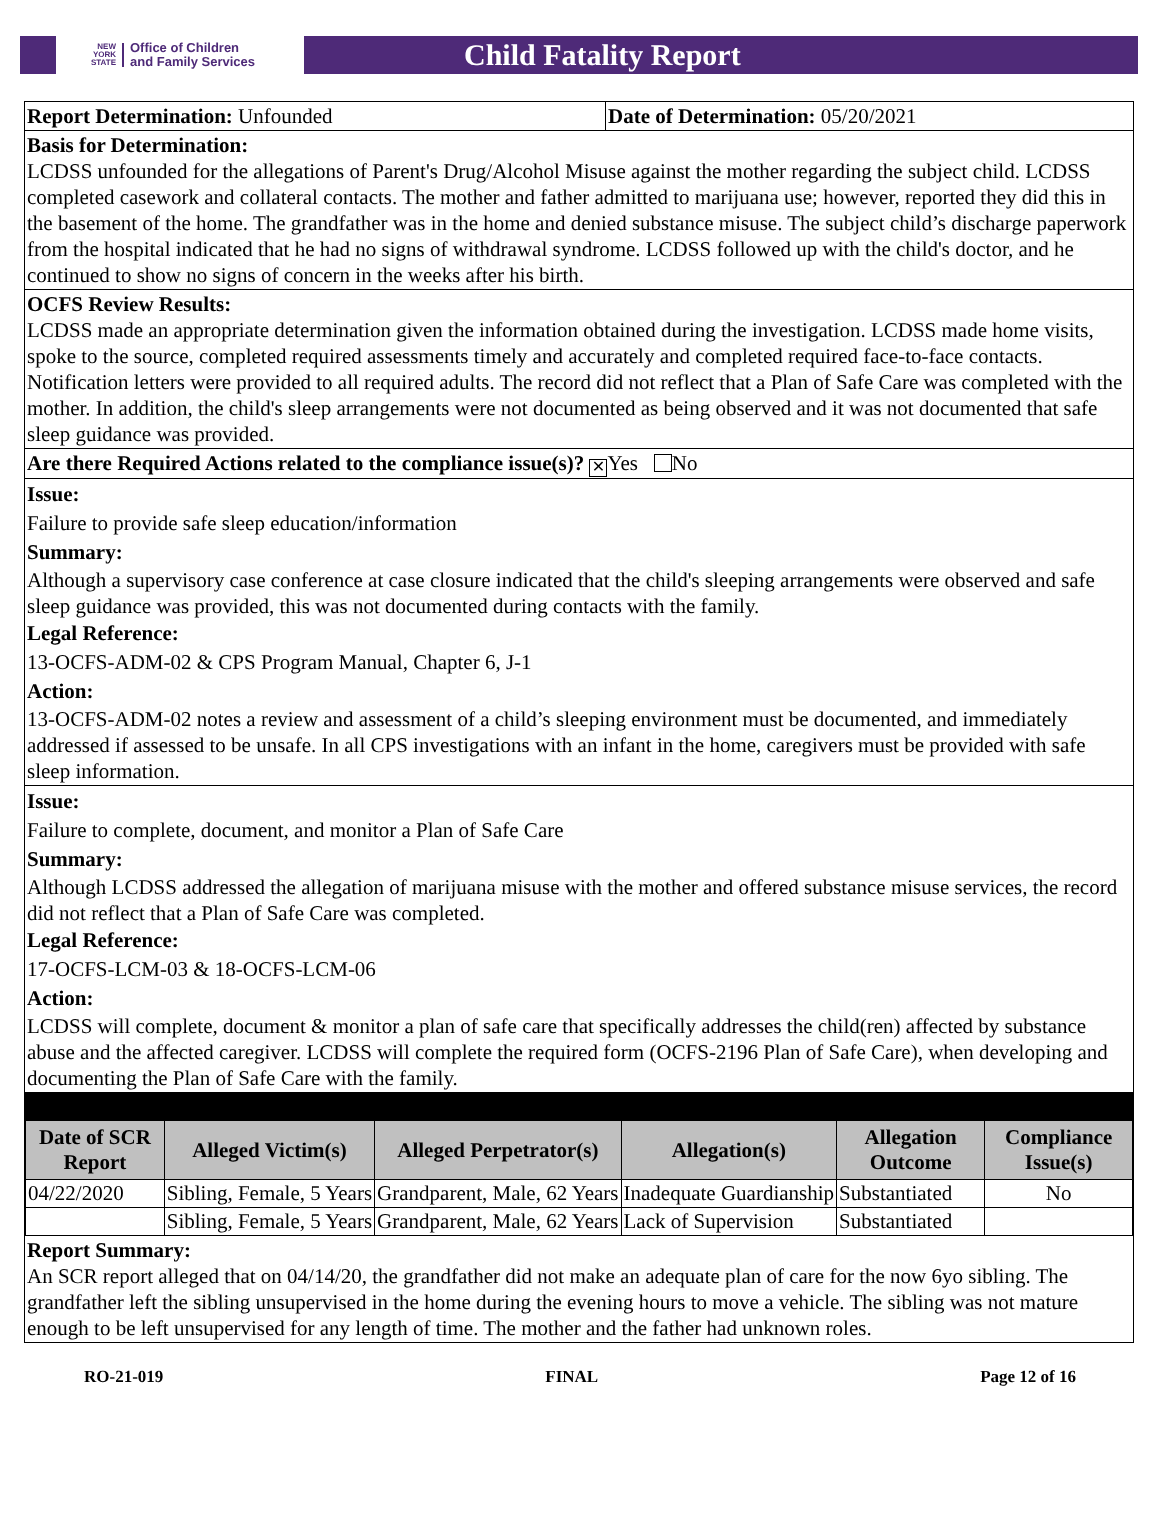NEW
YORK
STATE Office of Children
and Family Services
Child Fatality Report
Report Determination: Unfounded Date of Determination: 05/20/2021
Basis for Determination:
LCDSS unfounded for the allegations of Parent's Drug/Alcohol Misuse against the mother regarding the subject child. LCDSS completed casework and collateral contacts. The mother and father admitted to marijuana use; however, reported they did this in the basement of the home. The grandfather was in the home and denied substance misuse. The subject child’s discharge paperwork from the hospital indicated that he had no signs of withdrawal syndrome. LCDSS followed up with the child's doctor, and he continued to show no signs of concern in the weeks after his birth.
OCFS Review Results:
LCDSS made an appropriate determination given the information obtained during the investigation. LCDSS made home visits, spoke to the source, completed required assessments timely and accurately and completed required face-to-face contacts. Notification letters were provided to all required adults. The record did not reflect that a Plan of Safe Care was completed with the mother. In addition, the child's sleep arrangements were not documented as being observed and it was not documented that safe sleep guidance was provided.
Are there Required Actions related to the compliance issue(s)? ✕ Yes No
Issue:
Failure to provide safe sleep education/information
Summary:
Although a supervisory case conference at case closure indicated that the child's sleeping arrangements were observed and safe sleep guidance was provided, this was not documented during contacts with the family.
Legal Reference:
13-OCFS-ADM-02 & CPS Program Manual, Chapter 6, J-1
Action:
13-OCFS-ADM-02 notes a review and assessment of a child’s sleeping environment must be documented, and immediately addressed if assessed to be unsafe. In all CPS investigations with an infant in the home, caregivers must be provided with safe sleep information.
Issue:
Failure to complete, document, and monitor a Plan of Safe Care
Summary:
Although LCDSS addressed the allegation of marijuana misuse with the mother and offered substance misuse services, the record did not reflect that a Plan of Safe Care was completed.
Legal Reference:
17-OCFS-LCM-03 & 18-OCFS-LCM-06
Action:
LCDSS will complete, document & monitor a plan of safe care that specifically addresses the child(ren) affected by substance abuse and the affected caregiver. LCDSS will complete the required form (OCFS-2196 Plan of Safe Care), when developing and documenting the Plan of Safe Care with the family.
| Date of SCR Report | Alleged Victim(s) | Alleged Perpetrator(s) | Allegation(s) | Allegation Outcome | Compliance Issue(s) |
| --- | --- | --- | --- | --- | --- |
| 04/22/2020 | Sibling, Female, 5 Years | Grandparent, Male, 62 Years | Inadequate Guardianship | Substantiated | No |
| | Sibling, Female, 5 Years | Grandparent, Male, 62 Years | Lack of Supervision | Substantiated | |
Report Summary:
An SCR report alleged that on 04/14/20, the grandfather did not make an adequate plan of care for the now 6yo sibling. The grandfather left the sibling unsupervised in the home during the evening hours to move a vehicle. The sibling was not mature enough to be left unsupervised for any length of time. The mother and the father had unknown roles.
RO-21-019 FINAL Page 12 of 16